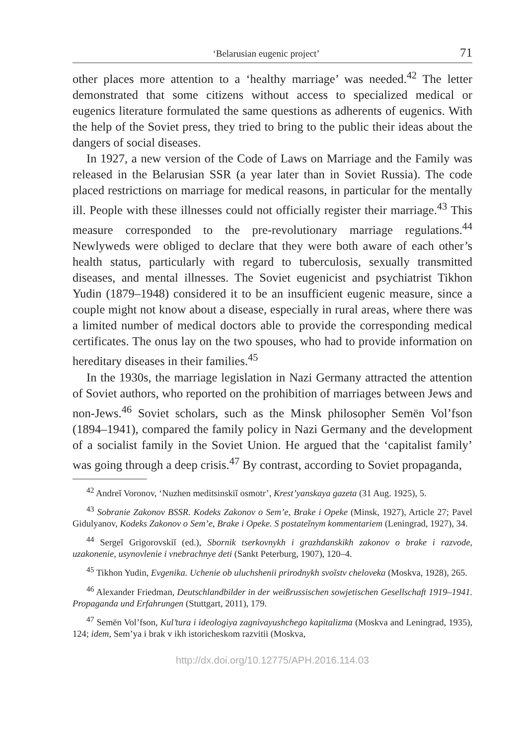‘Belarusian eugenic project’ 71
other places more attention to a ‘healthy marriage’ was needed.<sup>42</sup> The letter demonstrated that some citizens without access to specialized medical or eugenics literature formulated the same questions as adherents of eugenics. With the help of the Soviet press, they tried to bring to the public their ideas about the dangers of social diseases.
In 1927, a new version of the Code of Laws on Marriage and the Family was released in the Belarusian SSR (a year later than in Soviet Russia). The code placed restrictions on marriage for medical reasons, in particular for the mentally ill. People with these illnesses could not officially register their marriage.<sup>43</sup> This measure corresponded to the pre-revolutionary marriage regulations.<sup>44</sup> Newlyweds were obliged to declare that they were both aware of each other’s health status, particularly with regard to tuberculosis, sexually transmitted diseases, and mental illnesses. The Soviet eugenicist and psychiatrist Tikhon Yudin (1879–1948) considered it to be an insufficient eugenic measure, since a couple might not know about a disease, especially in rural areas, where there was a limited number of medical doctors able to provide the corresponding medical certificates. The onus lay on the two spouses, who had to provide information on hereditary diseases in their families.<sup>45</sup>
In the 1930s, the marriage legislation in Nazi Germany attracted the attention of Soviet authors, who reported on the prohibition of marriages between Jews and non-Jews.<sup>46</sup> Soviet scholars, such as the Minsk philosopher Semën Vol’fson (1894–1941), compared the family policy in Nazi Germany and the development of a socialist family in the Soviet Union. He argued that the ‘capitalist family’ was going through a deep crisis.<sup>47</sup> By contrast, according to Soviet propaganda,
<sup>42</sup> Andreĭ Voronov, ‘Nuzhen meditsinskiĭ osmotr’, Krest’yanskaya gazeta (31 Aug. 1925), 5.
<sup>43</sup> Sobranie Zakonov BSSR. Kodeks Zakonov o Sem’e, Brake i Opeke (Minsk, 1927), Article 27; Pavel Gidulyanov, Kodeks Zakonov o Sem’e, Brake i Opeke. S postateĭnym kommentariem (Leningrad, 1927), 34.
<sup>44</sup> Sergeĭ Grigorovskiĭ (ed.), Sbornik tserkovnykh i grazhdanskikh zakonov o brake i razvode, uzakonenie, usynovlenie i vnebrachnye deti (Sankt Peterburg, 1907), 120–4.
<sup>45</sup> Tikhon Yudin, Evgenika. Uchenie ob uluchshenii prirodnykh svoĭstv cheloveka (Moskva, 1928), 265.
<sup>46</sup> Alexander Friedman, Deutschlandbilder in der weißrussischen sowjetischen Gesellschaft 1919–1941. Propaganda und Erfahrungen (Stuttgart, 2011), 179.
<sup>47</sup> Semën Vol’fson, Kul’tura i ideologiya zagnivayushchego kapitalizma (Moskva and Leningrad, 1935), 124; idem, Sem’ya i brak v ikh istoricheskom razvitii (Moskva,
http://dx.doi.org/10.12775/APH.2016.114.03